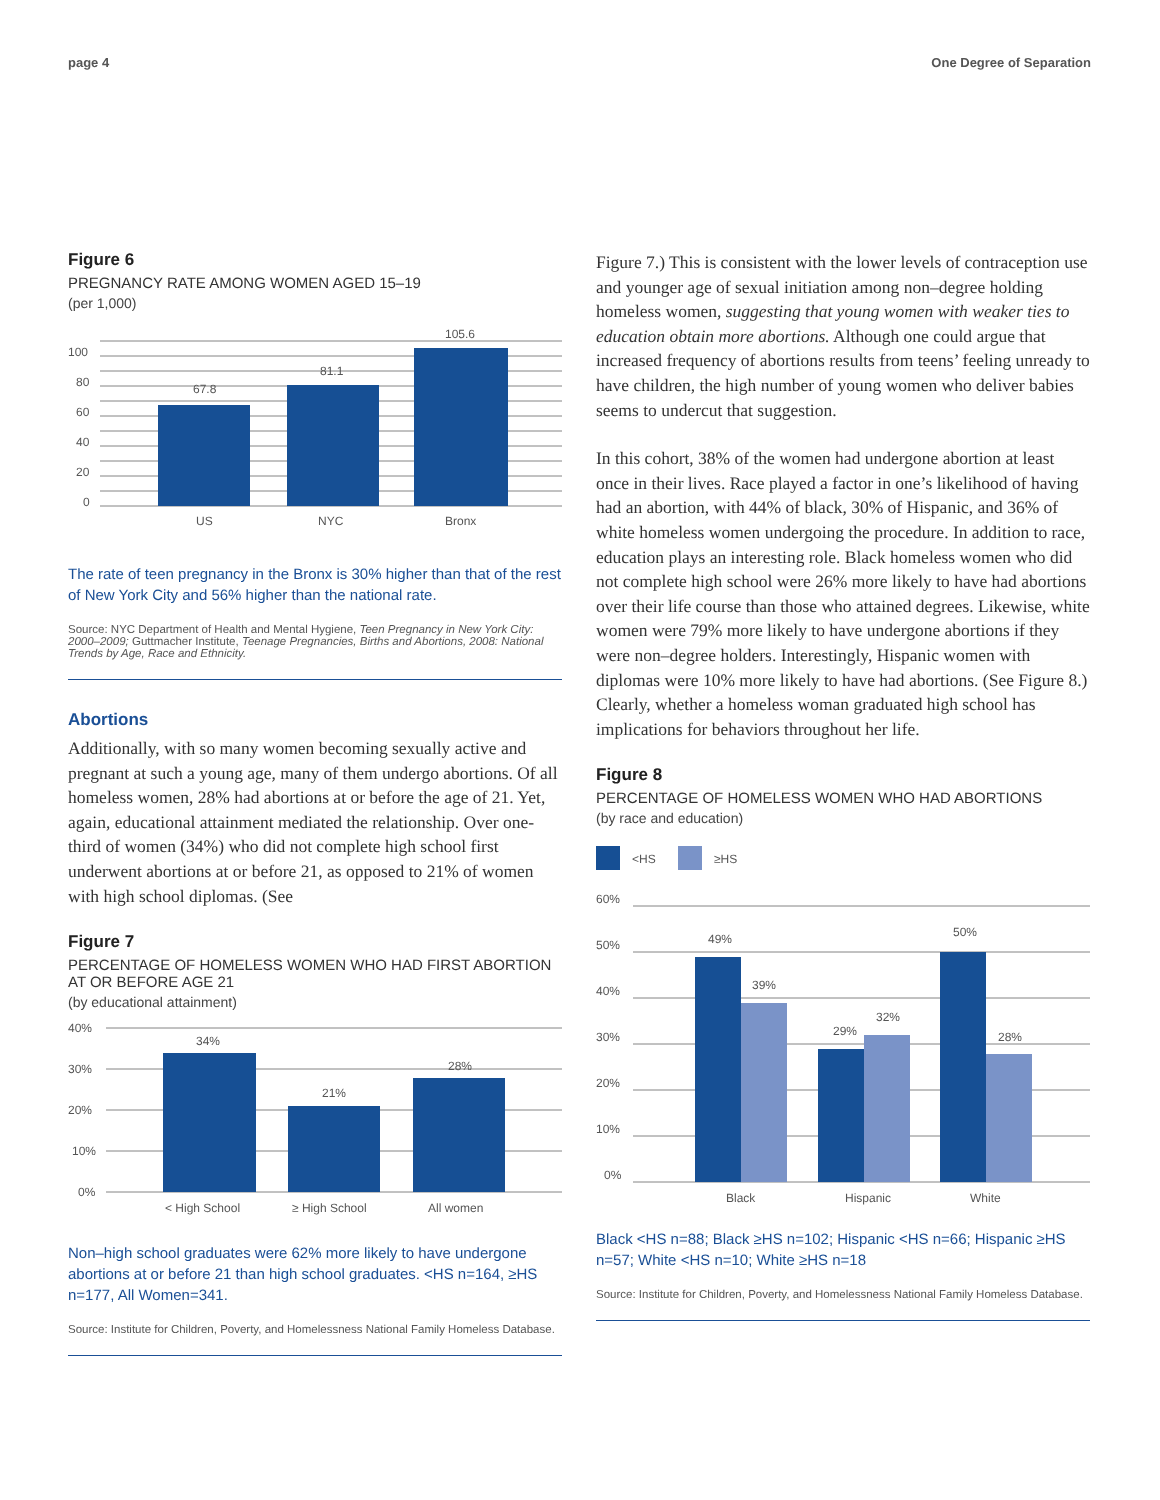page 4 One Degree of Separation
Figure 6
PREGNANCY RATE AMONG WOMEN AGED 15–19
(per 1,000)
100
80
60
40
20
0
67.8
81.1
105.6
US
NYC
Bronx
The rate of teen pregnancy in the Bronx is 30% higher than that of the rest of New York City and 56% higher than the national rate.
Source: NYC Department of Health and Mental Hygiene, Teen Pregnancy in New York City: 2000–2009; Guttmacher Institute, Teenage Pregnancies, Births and Abortions, 2008: National Trends by Age, Race and Ethnicity.
Abortions
Additionally, with so many women becoming sexually active and pregnant at such a young age, many of them undergo abortions. Of all homeless women, 28% had abortions at or before the age of 21. Yet, again, educational attainment mediated the relationship. Over one-third of women (34%) who did not complete high school first underwent abortions at or before 21, as opposed to 21% of women with high school diplomas. (See
Figure 7
PERCENTAGE OF HOMELESS WOMEN WHO HAD FIRST ABORTION AT OR BEFORE AGE 21
(by educational attainment)
40%
30%
20%
10%
0%
34%
21%
28%
< High School
≥ High School
All women
Non–high school graduates were 62% more likely to have undergone abortions at or before 21 than high school graduates. <HS n=164, ≥HS n=177, All Women=341.
Source: Institute for Children, Poverty, and Homelessness National Family Homeless Database.
Figure 7.) This is consistent with the lower levels of contraception use and younger age of sexual initiation among non–degree holding homeless women, suggesting that young women with weaker ties to education obtain more abortions. Although one could argue that increased frequency of abortions results from teens’ feeling unready to have children, the high number of young women who deliver babies seems to undercut that suggestion.
In this cohort, 38% of the women had undergone abortion at least once in their lives. Race played a factor in one’s likelihood of having had an abortion, with 44% of black, 30% of Hispanic, and 36% of white homeless women undergoing the procedure. In addition to race, education plays an interesting role. Black homeless women who did not complete high school were 26% more likely to have had abortions over their life course than those who attained degrees. Likewise, white women were 79% more likely to have undergone abortions if they were non–degree holders. Interestingly, Hispanic women with diplomas were 10% more likely to have had abortions. (See Figure 8.) Clearly, whether a homeless woman graduated high school has implications for behaviors throughout her life.
Figure 8
PERCENTAGE OF HOMELESS WOMEN WHO HAD ABORTIONS
(by race and education)
<HS
≥HS
60%
50%
40%
30%
20%
10%
0%
49%
39%
29%
32%
50%
28%
Black
Hispanic
White
Black <HS n=88; Black ≥HS n=102; Hispanic <HS n=66; Hispanic ≥HS n=57; White <HS n=10; White ≥HS n=18
Source: Institute for Children, Poverty, and Homelessness National Family Homeless Database.